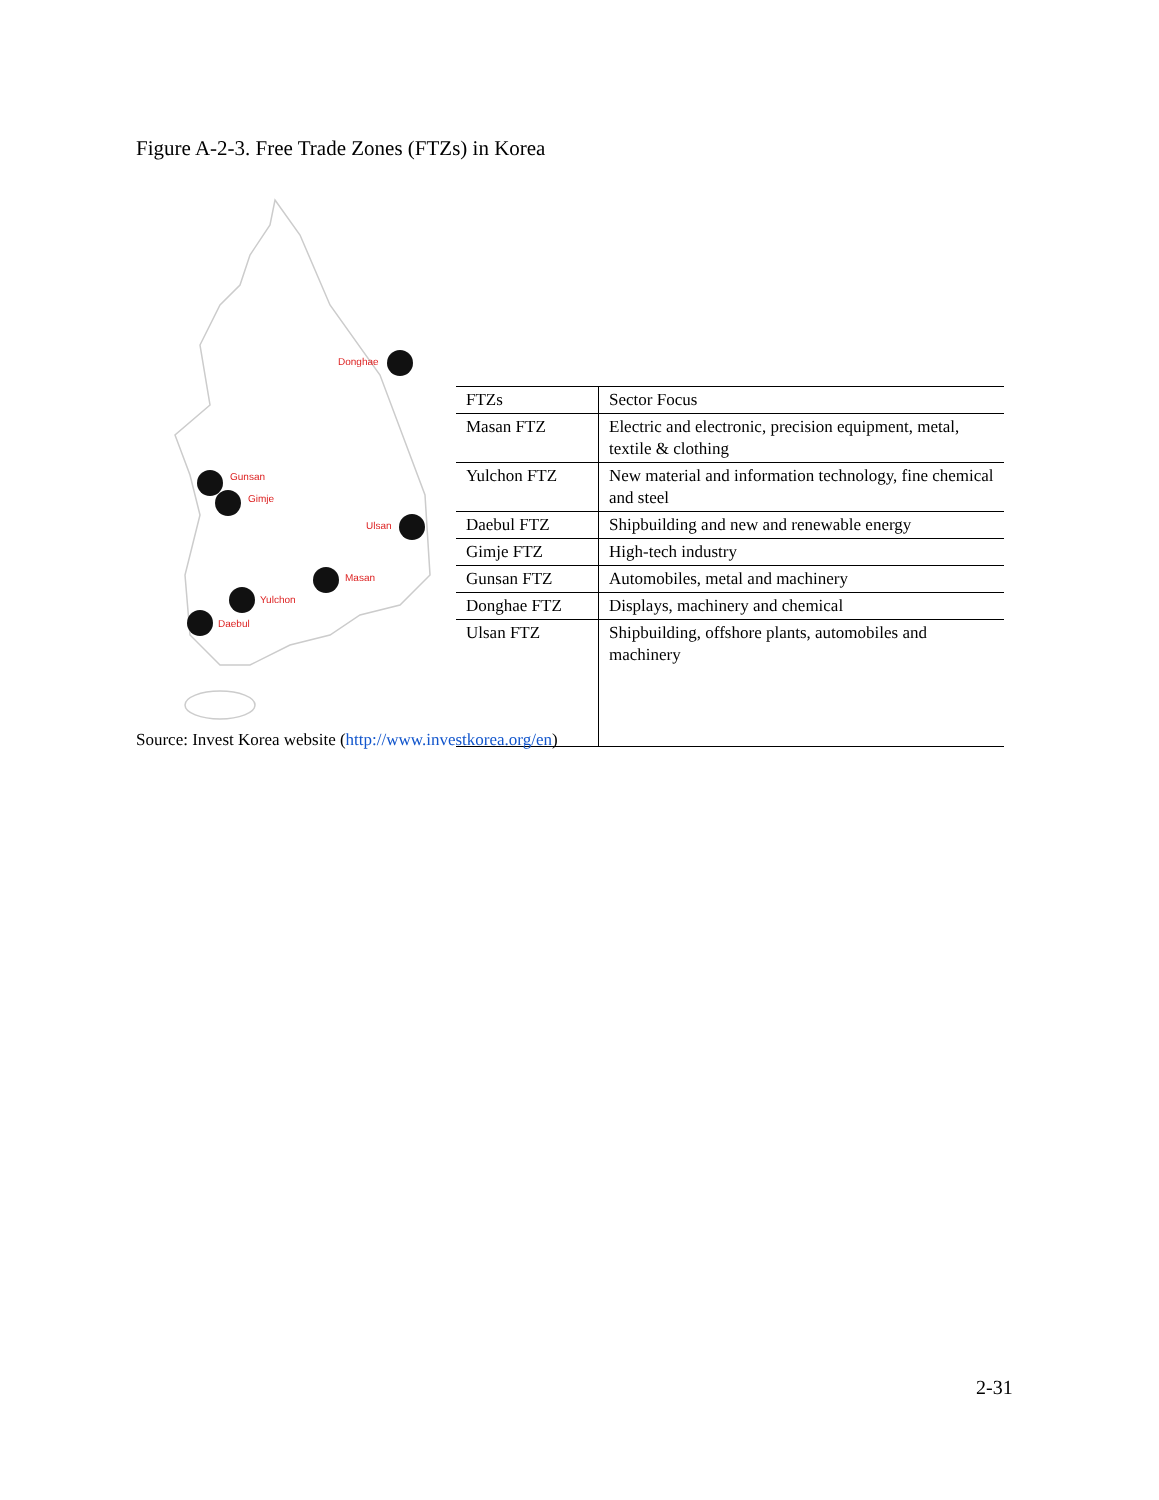Figure A-2-3. Free Trade Zones (FTZs) in Korea
Donghae
Gunsan
Gimje
Ulsan
Masan
Yulchon
Daebul
| FTZs | Sector Focus |
| Masan FTZ | Electric and electronic, precision equipment, metal, textile & clothing |
| Yulchon FTZ | New material and information technology, fine chemical and steel |
| Daebul FTZ | Shipbuilding and new and renewable energy |
| Gimje FTZ | High-tech industry |
| Gunsan FTZ | Automobiles, metal and machinery |
| Donghae FTZ | Displays, machinery and chemical |
| Ulsan FTZ | Shipbuilding, offshore plants, automobiles and machinery |
Source: Invest Korea website (http://www.investkorea.org/en)
2-31